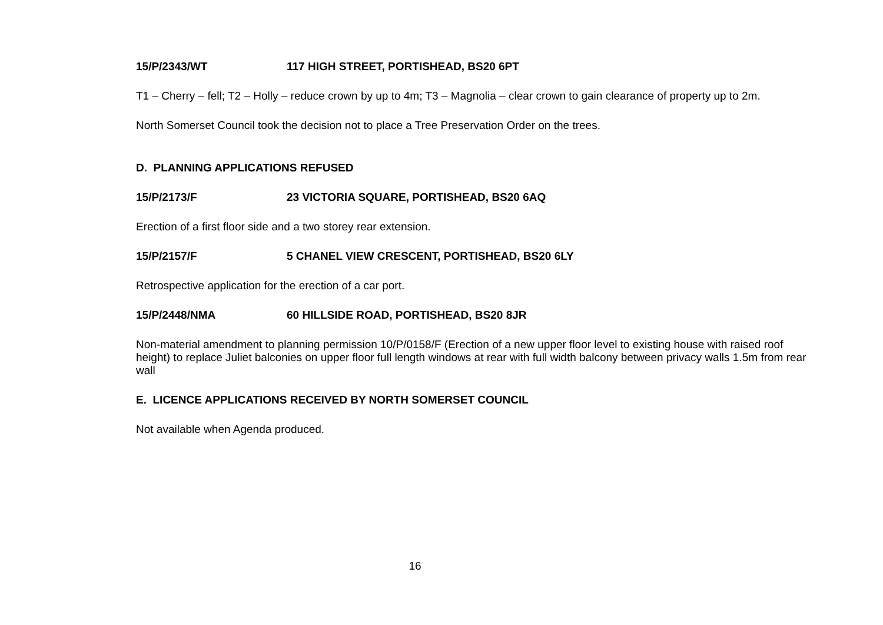15/P/2343/WT 117 HIGH STREET, PORTISHEAD, BS20 6PT
T1 – Cherry – fell; T2 – Holly – reduce crown by up to 4m; T3 – Magnolia – clear crown to gain clearance of property up to 2m.
North Somerset Council took the decision not to place a Tree Preservation Order on the trees.
D. PLANNING APPLICATIONS REFUSED
15/P/2173/F 23 VICTORIA SQUARE, PORTISHEAD, BS20 6AQ
Erection of a first floor side and a two storey rear extension.
15/P/2157/F 5 CHANEL VIEW CRESCENT, PORTISHEAD, BS20 6LY
Retrospective application for the erection of a car port.
15/P/2448/NMA 60 HILLSIDE ROAD, PORTISHEAD, BS20 8JR
Non-material amendment to planning permission 10/P/0158/F (Erection of a new upper floor level to existing house with raised roof height) to replace Juliet balconies on upper floor full length windows at rear with full width balcony between privacy walls 1.5m from rear wall
E. LICENCE APPLICATIONS RECEIVED BY NORTH SOMERSET COUNCIL
Not available when Agenda produced.
16